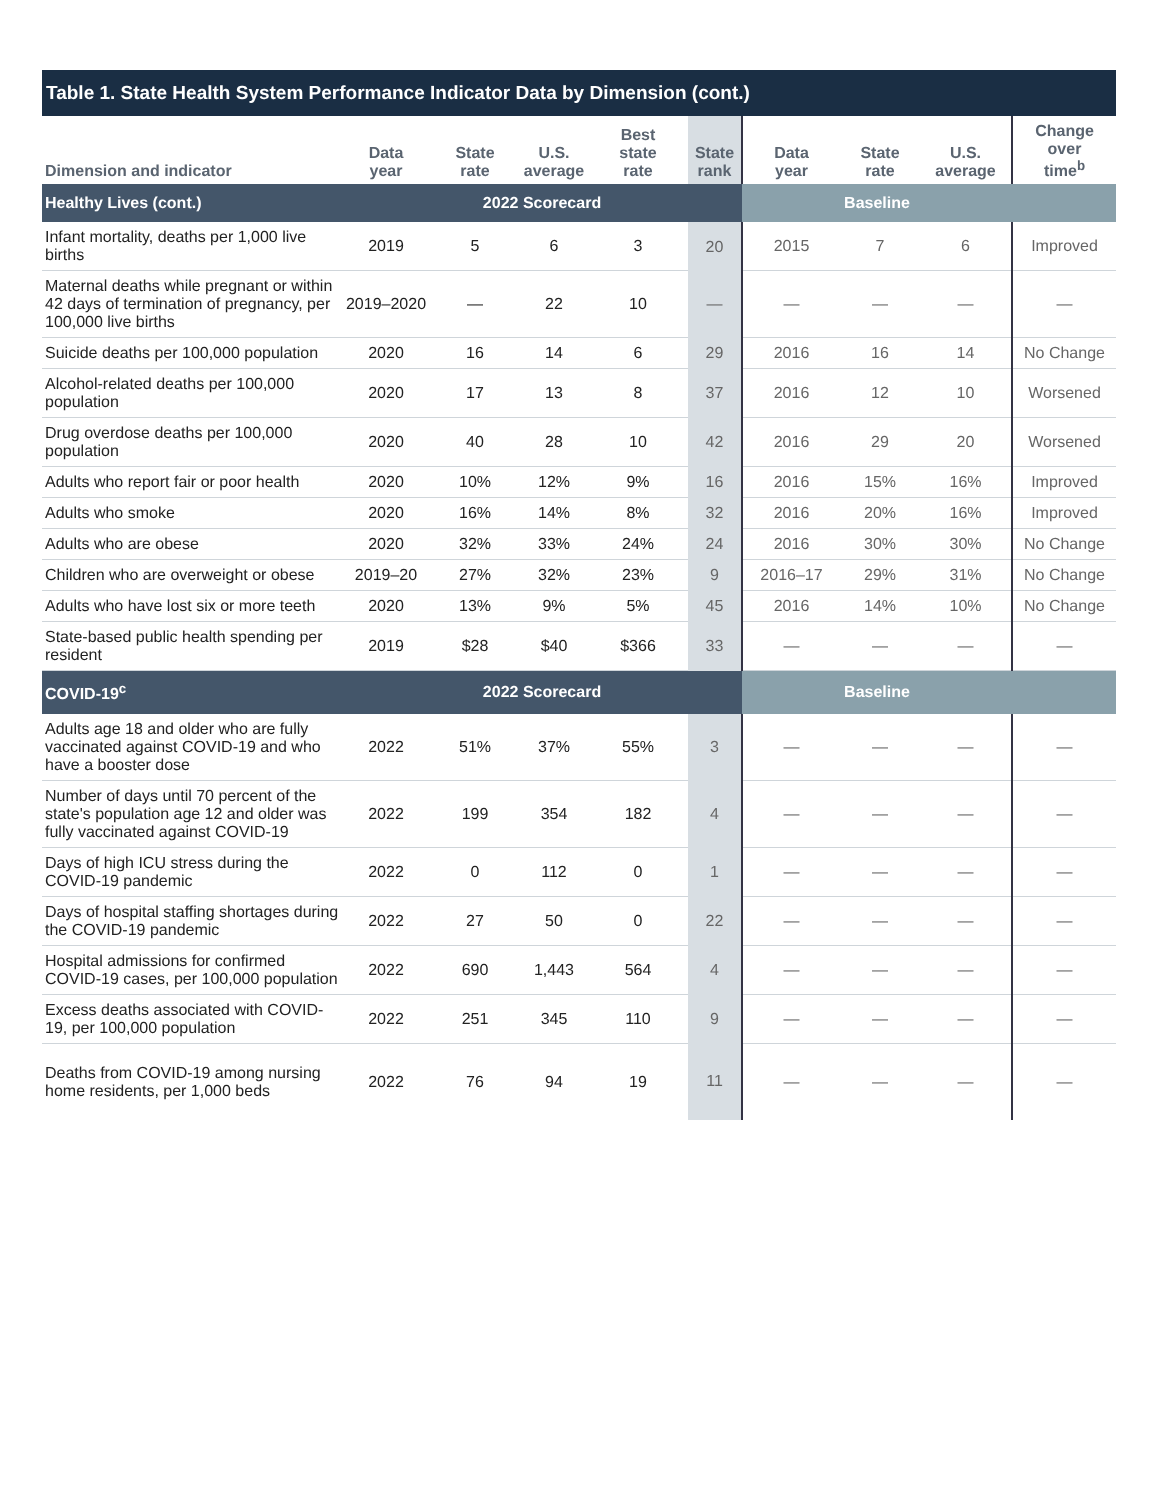Table 1. State Health System Performance Indicator Data by Dimension (cont.)
| Dimension and indicator | Data year | State rate | U.S. average | Best state rate | State rank | Data year | State rate | U.S. average | Change over time<sup>b</sup> |
| --- | --- | --- | --- | --- | --- | --- | --- | --- | --- |
| Healthy Lives (cont.) | 2022 Scorecard | | | | | Baseline | | | |
| Infant mortality, deaths per 1,000 live births | 2019 | 5 | 6 | 3 | 20 | 2015 | 7 | 6 | Improved |
| Maternal deaths while pregnant or within 42 days of termination of pregnancy, per 100,000 live births | 2019–2020 | — | 22 | 10 | — | — | — | — | — |
| Suicide deaths per 100,000 population | 2020 | 16 | 14 | 6 | 29 | 2016 | 16 | 14 | No Change |
| Alcohol-related deaths per 100,000 population | 2020 | 17 | 13 | 8 | 37 | 2016 | 12 | 10 | Worsened |
| Drug overdose deaths per 100,000 population | 2020 | 40 | 28 | 10 | 42 | 2016 | 29 | 20 | Worsened |
| Adults who report fair or poor health | 2020 | 10% | 12% | 9% | 16 | 2016 | 15% | 16% | Improved |
| Adults who smoke | 2020 | 16% | 14% | 8% | 32 | 2016 | 20% | 16% | Improved |
| Adults who are obese | 2020 | 32% | 33% | 24% | 24 | 2016 | 30% | 30% | No Change |
| Children who are overweight or obese | 2019–20 | 27% | 32% | 23% | 9 | 2016–17 | 29% | 31% | No Change |
| Adults who have lost six or more teeth | 2020 | 13% | 9% | 5% | 45 | 2016 | 14% | 10% | No Change |
| State-based public health spending per resident | 2019 | $28 | $40 | $366 | 33 | — | — | — | — |
| COVID-19<sup>c</sup> | 2022 Scorecard | | | | | Baseline | | | |
| Adults age 18 and older who are fully vaccinated against COVID-19 and who have a booster dose | 2022 | 51% | 37% | 55% | 3 | — | — | — | — |
| Number of days until 70 percent of the state's population age 12 and older was fully vaccinated against COVID-19 | 2022 | 199 | 354 | 182 | 4 | — | — | — | — |
| Days of high ICU stress during the COVID-19 pandemic | 2022 | 0 | 112 | 0 | 1 | — | — | — | — |
| Days of hospital staffing shortages during the COVID-19 pandemic | 2022 | 27 | 50 | 0 | 22 | — | — | — | — |
| Hospital admissions for confirmed COVID-19 cases, per 100,000 population | 2022 | 690 | 1,443 | 564 | 4 | — | — | — | — |
| Excess deaths associated with COVID-19, per 100,000 population | 2022 | 251 | 345 | 110 | 9 | — | — | — | — |
| Deaths from COVID-19 among nursing home residents, per 1,000 beds | 2022 | 76 | 94 | 19 | 11 | — | — | — | — |